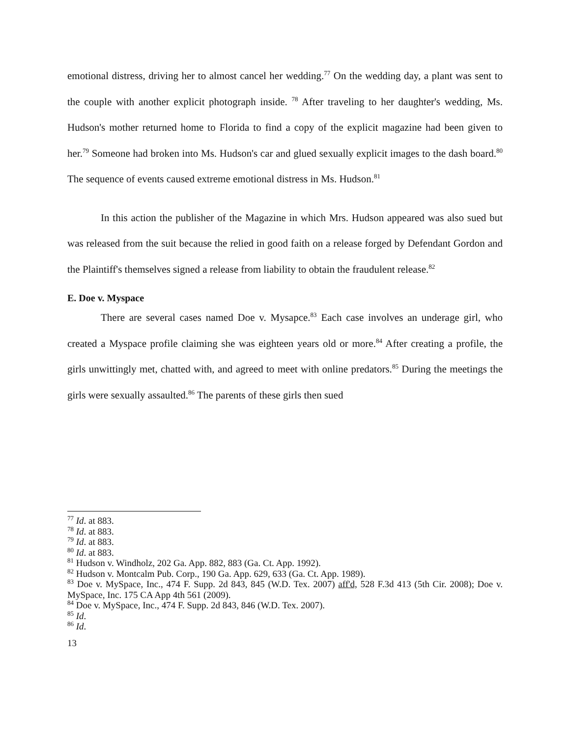emotional distress, driving her to almost cancel her wedding.<sup>77</sup> On the wedding day, a plant was sent to the couple with another explicit photograph inside. <sup>78</sup> After traveling to her daughter's wedding, Ms. Hudson's mother returned home to Florida to find a copy of the explicit magazine had been given to her.<sup>79</sup> Someone had broken into Ms. Hudson's car and glued sexually explicit images to the dash board.<sup>80</sup> The sequence of events caused extreme emotional distress in Ms. Hudson.<sup>81</sup>
In this action the publisher of the Magazine in which Mrs. Hudson appeared was also sued but was released from the suit because the relied in good faith on a release forged by Defendant Gordon and the Plaintiff's themselves signed a release from liability to obtain the fraudulent release.<sup>82</sup>
E. Doe v. Myspace
There are several cases named Doe v. Mysapce.<sup>83</sup> Each case involves an underage girl, who created a Myspace profile claiming she was eighteen years old or more.<sup>84</sup> After creating a profile, the girls unwittingly met, chatted with, and agreed to meet with online predators.<sup>85</sup> During the meetings the girls were sexually assaulted.<sup>86</sup> The parents of these girls then sued
<sup>77</sup> Id. at 883.
<sup>78</sup> Id. at 883.
<sup>79</sup> Id. at 883.
<sup>80</sup> Id. at 883.
<sup>81</sup> Hudson v. Windholz, 202 Ga. App. 882, 883 (Ga. Ct. App. 1992).
<sup>82</sup> Hudson v. Montcalm Pub. Corp., 190 Ga. App. 629, 633 (Ga. Ct. App. 1989).
<sup>83</sup> Doe v. MySpace, Inc., 474 F. Supp. 2d 843, 845 (W.D. Tex. 2007) aff'd, 528 F.3d 413 (5th Cir. 2008); Doe v. MySpace, Inc. 175 CA App 4th 561 (2009).
<sup>84</sup> Doe v. MySpace, Inc., 474 F. Supp. 2d 843, 846 (W.D. Tex. 2007).
<sup>85</sup> Id.
<sup>86</sup> Id.
13